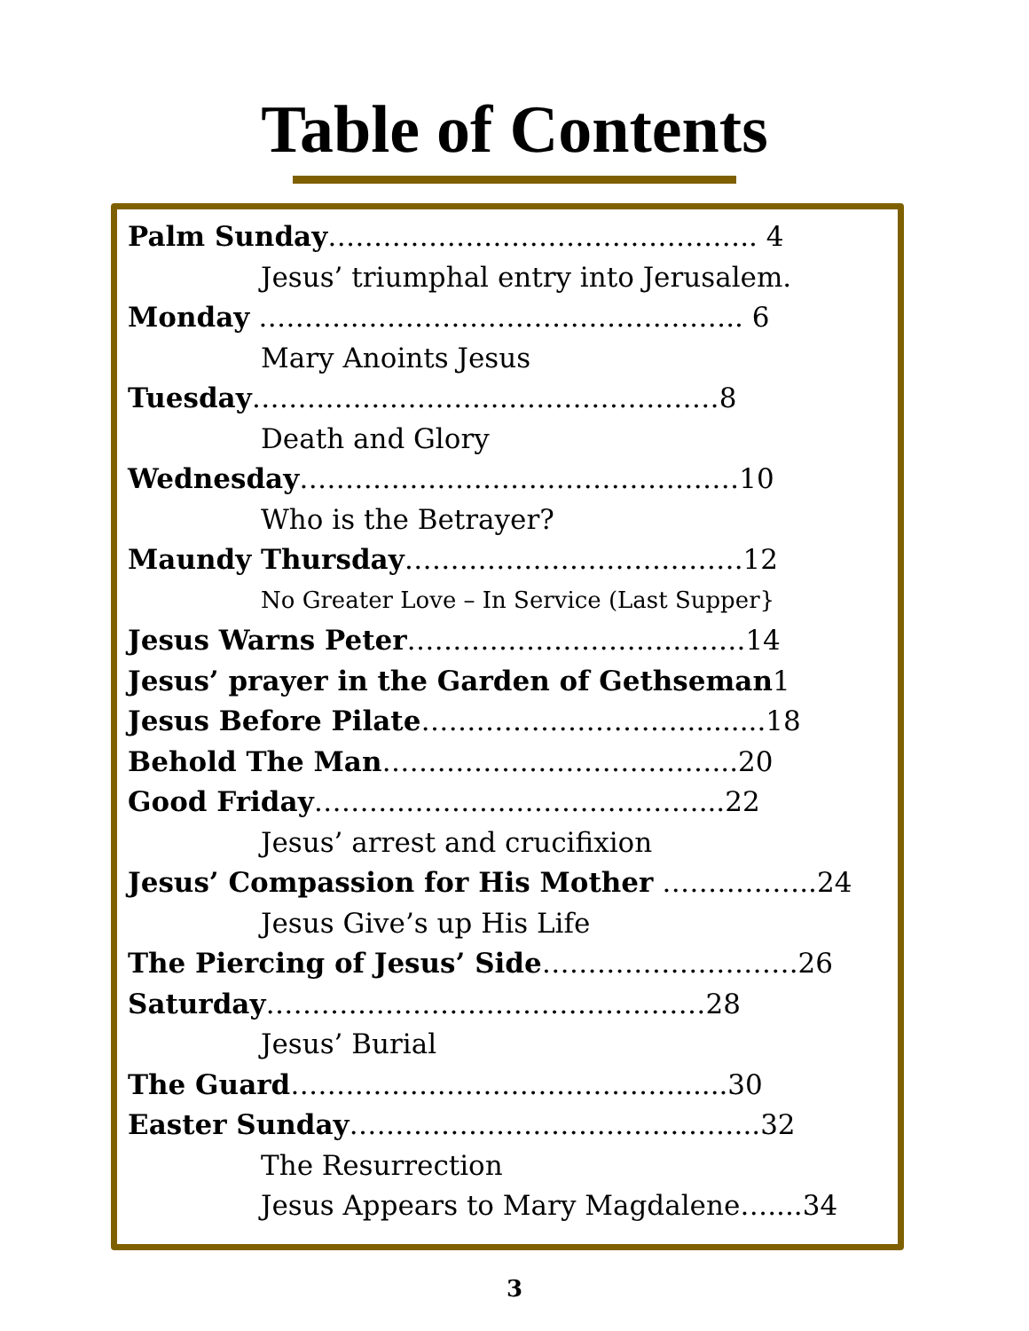Table of Contents
Palm Sunday……………………………………….. 4
Jesus’ triumphal entry into Jerusalem.
Monday …………………………………………….. 6
Mary Anoints Jesus
Tuesday……………………………………………8
Death and Glory
Wednesday…………………………………………10
Who is the Betrayer?
Maundy Thursday……………………………….12
No Greater Love – In Service (Last Supper}
Jesus Warns Peter……………………………….14
Jesus’ prayer in the Garden of Gethseman1
Jesus Before Pilate…………………………........18
Behold The Man………………………………...20
Good Friday……………………………………...22
Jesus’ arrest and crucifixion
Jesus’ Compassion for His Mother ……………..24
Jesus Give’s up His Life
The Piercing of Jesus’ Side……………………….26
Saturday…………………………………………28
Jesus’ Burial
The Guard……………………………………......30
Easter Sunday……………………………………...32
The Resurrection
Jesus Appears to Mary Magdalene…....34
3